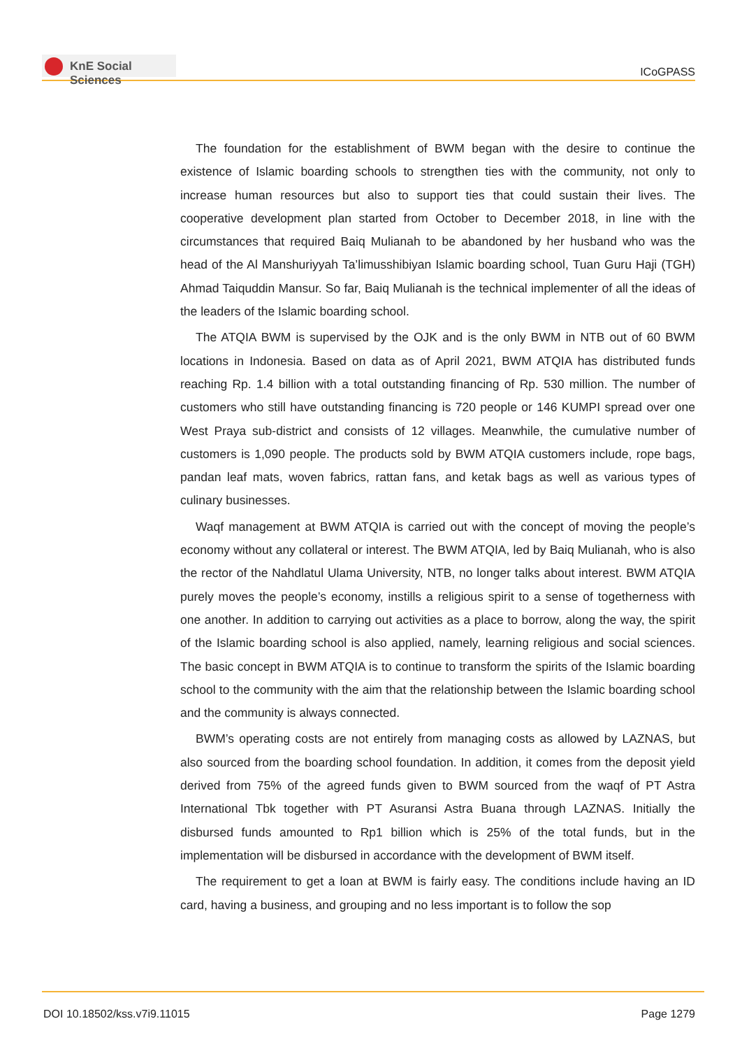KnE Social Sciences
ICoGPASS
The foundation for the establishment of BWM began with the desire to continue the existence of Islamic boarding schools to strengthen ties with the community, not only to increase human resources but also to support ties that could sustain their lives. The cooperative development plan started from October to December 2018, in line with the circumstances that required Baiq Mulianah to be abandoned by her husband who was the head of the Al Manshuriyyah Ta’limusshibiyan Islamic boarding school, Tuan Guru Haji (TGH) Ahmad Taiquddin Mansur. So far, Baiq Mulianah is the technical implementer of all the ideas of the leaders of the Islamic boarding school.
The ATQIA BWM is supervised by the OJK and is the only BWM in NTB out of 60 BWM locations in Indonesia. Based on data as of April 2021, BWM ATQIA has distributed funds reaching Rp. 1.4 billion with a total outstanding financing of Rp. 530 million. The number of customers who still have outstanding financing is 720 people or 146 KUMPI spread over one West Praya sub-district and consists of 12 villages. Meanwhile, the cumulative number of customers is 1,090 people. The products sold by BWM ATQIA customers include, rope bags, pandan leaf mats, woven fabrics, rattan fans, and ketak bags as well as various types of culinary businesses.
Waqf management at BWM ATQIA is carried out with the concept of moving the people’s economy without any collateral or interest. The BWM ATQIA, led by Baiq Mulianah, who is also the rector of the Nahdlatul Ulama University, NTB, no longer talks about interest. BWM ATQIA purely moves the people’s economy, instills a religious spirit to a sense of togetherness with one another. In addition to carrying out activities as a place to borrow, along the way, the spirit of the Islamic boarding school is also applied, namely, learning religious and social sciences. The basic concept in BWM ATQIA is to continue to transform the spirits of the Islamic boarding school to the community with the aim that the relationship between the Islamic boarding school and the community is always connected.
BWM’s operating costs are not entirely from managing costs as allowed by LAZNAS, but also sourced from the boarding school foundation. In addition, it comes from the deposit yield derived from 75% of the agreed funds given to BWM sourced from the waqf of PT Astra International Tbk together with PT Asuransi Astra Buana through LAZNAS. Initially the disbursed funds amounted to Rp1 billion which is 25% of the total funds, but in the implementation will be disbursed in accordance with the development of BWM itself.
The requirement to get a loan at BWM is fairly easy. The conditions include having an ID card, having a business, and grouping and no less important is to follow the sop
DOI 10.18502/kss.v7i9.11015 Page 1279